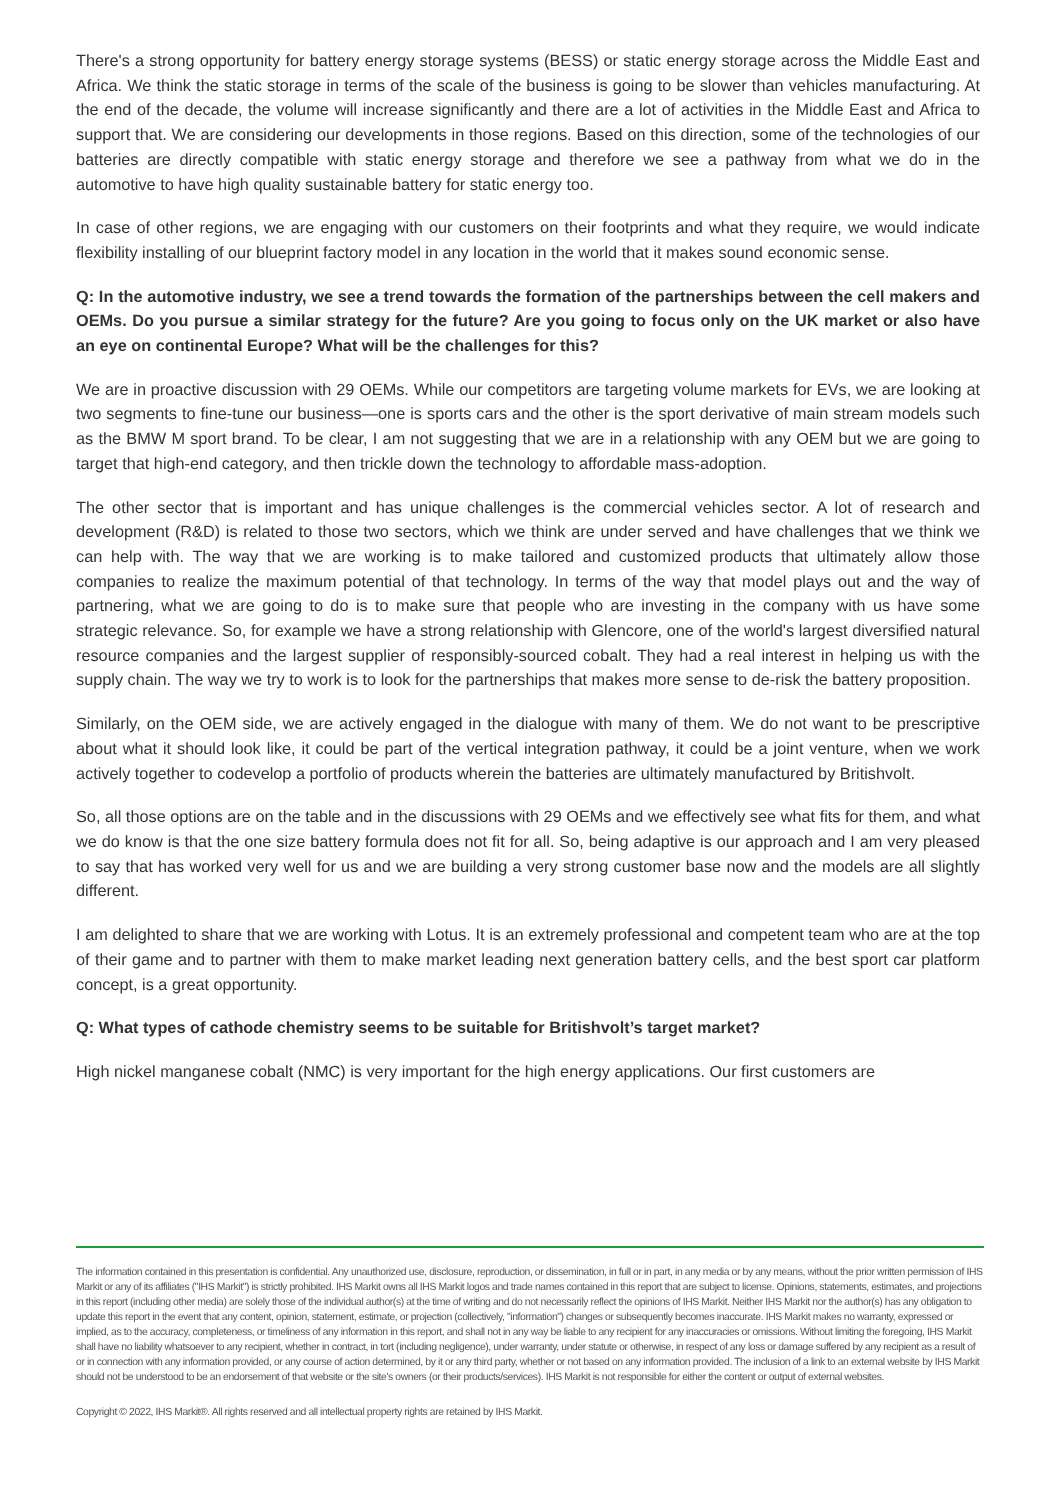There's a strong opportunity for battery energy storage systems (BESS) or static energy storage across the Middle East and Africa. We think the static storage in terms of the scale of the business is going to be slower than vehicles manufacturing. At the end of the decade, the volume will increase significantly and there are a lot of activities in the Middle East and Africa to support that. We are considering our developments in those regions. Based on this direction, some of the technologies of our batteries are directly compatible with static energy storage and therefore we see a pathway from what we do in the automotive to have high quality sustainable battery for static energy too.
In case of other regions, we are engaging with our customers on their footprints and what they require, we would indicate flexibility installing of our blueprint factory model in any location in the world that it makes sound economic sense.
Q: In the automotive industry, we see a trend towards the formation of the partnerships between the cell makers and OEMs. Do you pursue a similar strategy for the future? Are you going to focus only on the UK market or also have an eye on continental Europe? What will be the challenges for this?
We are in proactive discussion with 29 OEMs. While our competitors are targeting volume markets for EVs, we are looking at two segments to fine-tune our business—one is sports cars and the other is the sport derivative of main stream models such as the BMW M sport brand. To be clear, I am not suggesting that we are in a relationship with any OEM but we are going to target that high-end category, and then trickle down the technology to affordable mass-adoption.
The other sector that is important and has unique challenges is the commercial vehicles sector. A lot of research and development (R&D) is related to those two sectors, which we think are under served and have challenges that we think we can help with. The way that we are working is to make tailored and customized products that ultimately allow those companies to realize the maximum potential of that technology. In terms of the way that model plays out and the way of partnering, what we are going to do is to make sure that people who are investing in the company with us have some strategic relevance. So, for example we have a strong relationship with Glencore, one of the world's largest diversified natural resource companies and the largest supplier of responsibly-sourced cobalt. They had a real interest in helping us with the supply chain. The way we try to work is to look for the partnerships that makes more sense to de-risk the battery proposition.
Similarly, on the OEM side, we are actively engaged in the dialogue with many of them. We do not want to be prescriptive about what it should look like, it could be part of the vertical integration pathway, it could be a joint venture, when we work actively together to codevelop a portfolio of products wherein the batteries are ultimately manufactured by Britishvolt.
So, all those options are on the table and in the discussions with 29 OEMs and we effectively see what fits for them, and what we do know is that the one size battery formula does not fit for all. So, being adaptive is our approach and I am very pleased to say that has worked very well for us and we are building a very strong customer base now and the models are all slightly different.
I am delighted to share that we are working with Lotus. It is an extremely professional and competent team who are at the top of their game and to partner with them to make market leading next generation battery cells, and the best sport car platform concept, is a great opportunity.
Q: What types of cathode chemistry seems to be suitable for Britishvolt’s target market?
High nickel manganese cobalt (NMC) is very important for the high energy applications. Our first customers are
The information contained in this presentation is confidential. Any unauthorized use, disclosure, reproduction, or dissemination, in full or in part, in any media or by any means, without the prior written permission of IHS Markit or any of its affiliates ("IHS Markit") is strictly prohibited. IHS Markit owns all IHS Markit logos and trade names contained in this report that are subject to license. Opinions, statements, estimates, and projections in this report (including other media) are solely those of the individual author(s) at the time of writing and do not necessarily reflect the opinions of IHS Markit. Neither IHS Markit nor the author(s) has any obligation to update this report in the event that any content, opinion, statement, estimate, or projection (collectively, "information") changes or subsequently becomes inaccurate. IHS Markit makes no warranty, expressed or implied, as to the accuracy, completeness, or timeliness of any information in this report, and shall not in any way be liable to any recipient for any inaccuracies or omissions. Without limiting the foregoing, IHS Markit shall have no liability whatsoever to any recipient, whether in contract, in tort (including negligence), under warranty, under statute or otherwise, in respect of any loss or damage suffered by any recipient as a result of or in connection with any information provided, or any course of action determined, by it or any third party, whether or not based on any information provided. The inclusion of a link to an external website by IHS Markit should not be understood to be an endorsement of that website or the site's owners (or their products/services). IHS Markit is not responsible for either the content or output of external websites.
Copyright © 2022, IHS Markit®. All rights reserved and all intellectual property rights are retained by IHS Markit.